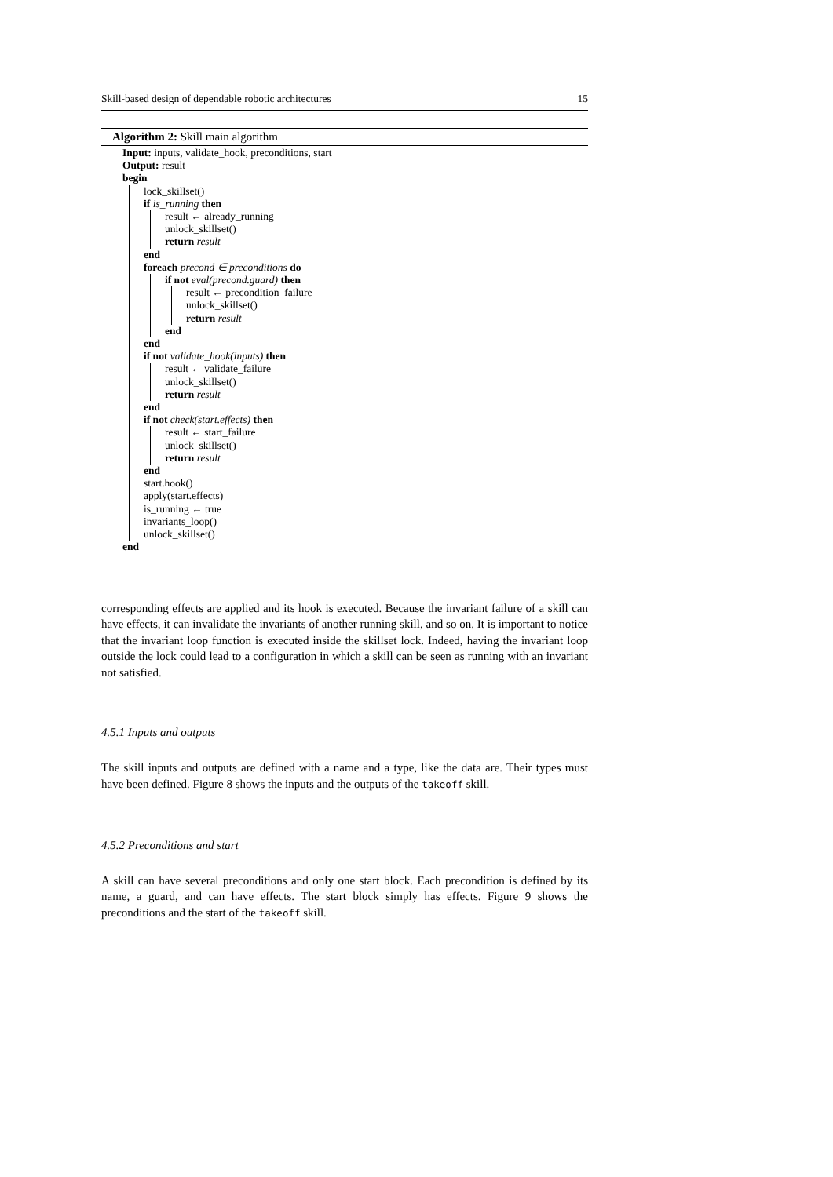Skill-based design of dependable robotic architectures 15
Algorithm 2: Skill main algorithm
Input: inputs, validate_hook, preconditions, start
Output: result
begin
lock_skillset()
if is_running then
result ← already_running
unlock_skillset()
return result
end
foreach precond ∈ preconditions do
if not eval(precond.guard) then
result ← precondition_failure
unlock_skillset()
return result
end
end
if not validate_hook(inputs) then
result ← validate_failure
unlock_skillset()
return result
end
if not check(start.effects) then
result ← start_failure
unlock_skillset()
return result
end
start.hook()
apply(start.effects)
is_running ← true
invariants_loop()
unlock_skillset()
end
corresponding effects are applied and its hook is executed. Because the invariant failure of a skill can have effects, it can invalidate the invariants of another running skill, and so on. It is important to notice that the invariant loop function is executed inside the skillset lock. Indeed, having the invariant loop outside the lock could lead to a configuration in which a skill can be seen as running with an invariant not satisfied.
4.5.1 Inputs and outputs
The skill inputs and outputs are defined with a name and a type, like the data are. Their types must have been defined. Figure 8 shows the inputs and the outputs of the takeoff skill.
4.5.2 Preconditions and start
A skill can have several preconditions and only one start block. Each precondition is defined by its name, a guard, and can have effects. The start block simply has effects. Figure 9 shows the preconditions and the start of the takeoff skill.